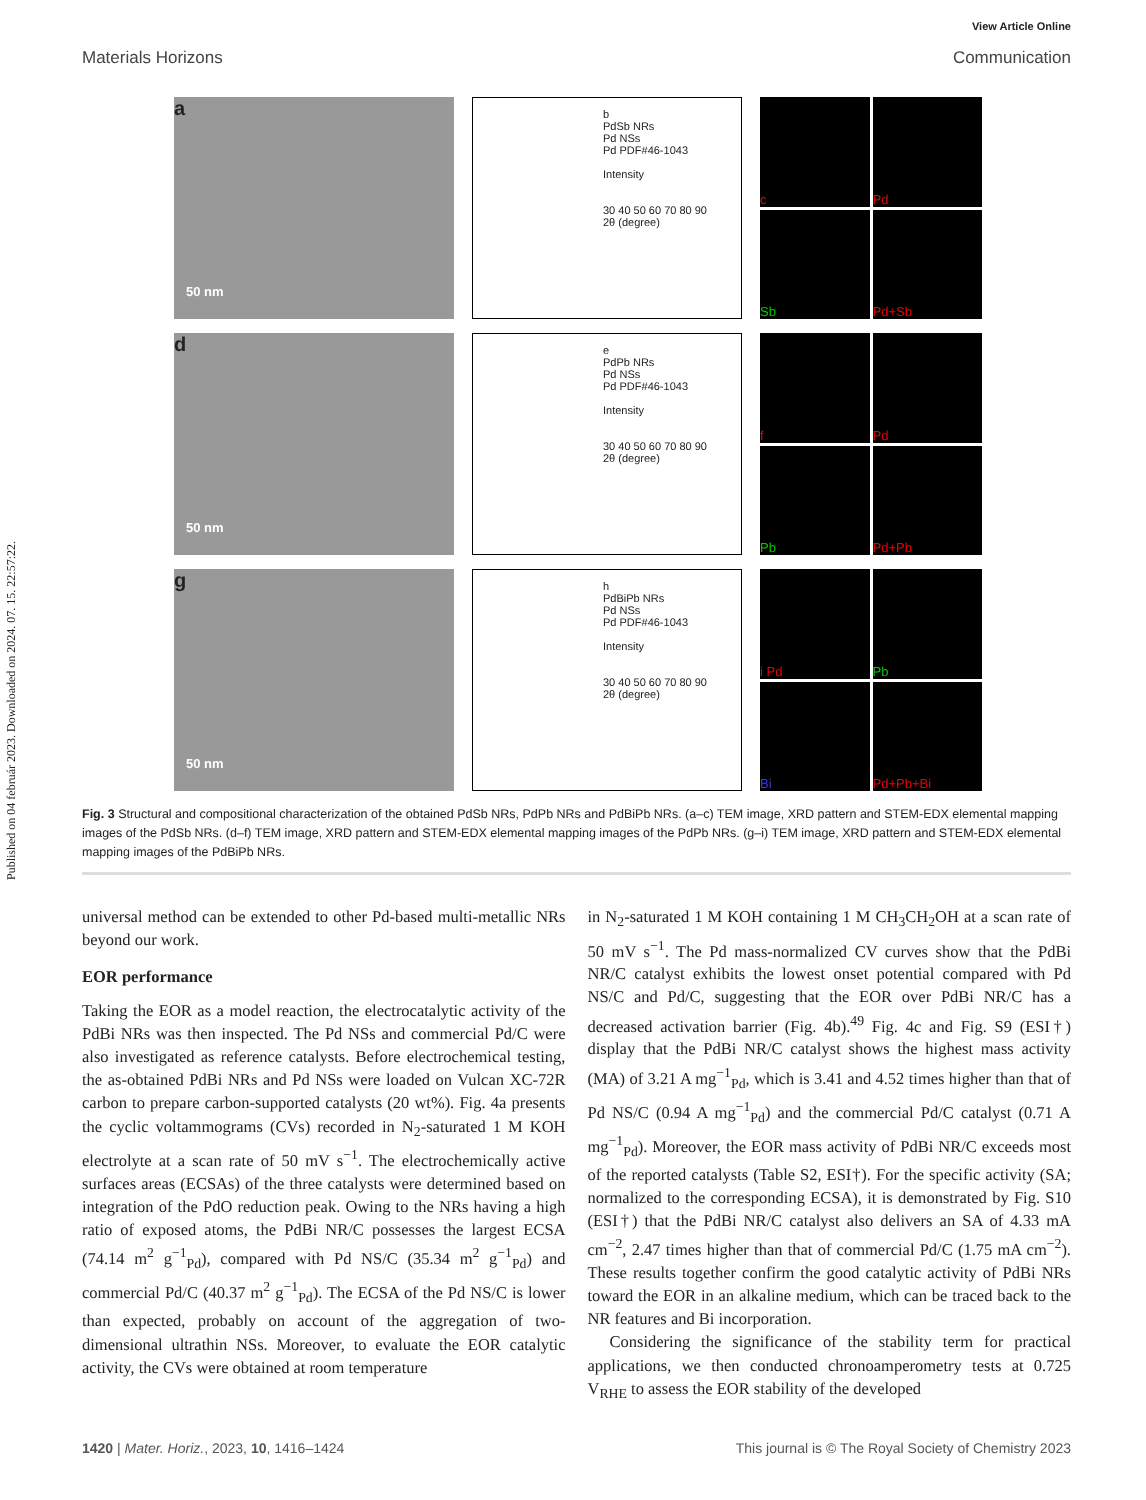Published on 04 február 2023. Downloaded on 2024. 07. 15. 22:57:22.
View Article Online
Materials Horizons Communication
a
50 nm
b
PdSb NRs
Pd NSs
Pd PDF#46-1043
Intensity
30 40 50 60 70 80 90
2θ (degree)
c
Pd
Sb
Pd+Sb
d
50 nm
e
PdPb NRs
Pd NSs
Pd PDF#46-1043
Intensity
30 40 50 60 70 80 90
2θ (degree)
f
Pd
Pb
Pd+Pb
g
50 nm
h
PdBiPb NRs
Pd NSs
Pd PDF#46-1043
Intensity
30 40 50 60 70 80 90
2θ (degree)
i Pd
Pb
Bi
Pd+Pb+Bi
Fig. 3 Structural and compositional characterization of the obtained PdSb NRs, PdPb NRs and PdBiPb NRs. (a–c) TEM image, XRD pattern and STEM-EDX elemental mapping images of the PdSb NRs. (d–f) TEM image, XRD pattern and STEM-EDX elemental mapping images of the PdPb NRs. (g–i) TEM image, XRD pattern and STEM-EDX elemental mapping images of the PdBiPb NRs.
universal method can be extended to other Pd-based multi-metallic NRs beyond our work.
EOR performance
Taking the EOR as a model reaction, the electrocatalytic activity of the PdBi NRs was then inspected. The Pd NSs and commercial Pd/C were also investigated as reference catalysts. Before electrochemical testing, the as-obtained PdBi NRs and Pd NSs were loaded on Vulcan XC-72R carbon to prepare carbon-supported catalysts (20 wt%). Fig. 4a presents the cyclic voltammograms (CVs) recorded in N<sub>2</sub>-saturated 1 M KOH electrolyte at a scan rate of 50 mV s<sup>−1</sup>. The electrochemically active surfaces areas (ECSAs) of the three catalysts were determined based on integration of the PdO reduction peak. Owing to the NRs having a high ratio of exposed atoms, the PdBi NR/C possesses the largest ECSA (74.14 m<sup>2</sup> g<sup>−1</sup><sub>Pd</sub>), compared with Pd NS/C (35.34 m<sup>2</sup> g<sup>−1</sup><sub>Pd</sub>) and commercial Pd/C (40.37 m<sup>2</sup> g<sup>−1</sup><sub>Pd</sub>). The ECSA of the Pd NS/C is lower than expected, probably on account of the aggregation of two-dimensional ultrathin NSs. Moreover, to evaluate the EOR catalytic activity, the CVs were obtained at room temperature
in N<sub>2</sub>-saturated 1 M KOH containing 1 M CH<sub>3</sub>CH<sub>2</sub>OH at a scan rate of 50 mV s<sup>−1</sup>. The Pd mass-normalized CV curves show that the PdBi NR/C catalyst exhibits the lowest onset potential compared with Pd NS/C and Pd/C, suggesting that the EOR over PdBi NR/C has a decreased activation barrier (Fig. 4b).<sup>49</sup> Fig. 4c and Fig. S9 (ESI†) display that the PdBi NR/C catalyst shows the highest mass activity (MA) of 3.21 A mg<sup>−1</sup><sub>Pd</sub>, which is 3.41 and 4.52 times higher than that of Pd NS/C (0.94 A mg<sup>−1</sup><sub>Pd</sub>) and the commercial Pd/C catalyst (0.71 A mg<sup>−1</sup><sub>Pd</sub>). Moreover, the EOR mass activity of PdBi NR/C exceeds most of the reported catalysts (Table S2, ESI†). For the specific activity (SA; normalized to the corresponding ECSA), it is demonstrated by Fig. S10 (ESI†) that the PdBi NR/C catalyst also delivers an SA of 4.33 mA cm<sup>−2</sup>, 2.47 times higher than that of commercial Pd/C (1.75 mA cm<sup>−2</sup>). These results together confirm the good catalytic activity of PdBi NRs toward the EOR in an alkaline medium, which can be traced back to the NR features and Bi incorporation.
Considering the significance of the stability term for practical applications, we then conducted chronoamperometry tests at 0.725 V<sub>RHE</sub> to assess the EOR stability of the developed
1420 | Mater. Horiz., 2023, 10, 1416–1424 This journal is © The Royal Society of Chemistry 2023